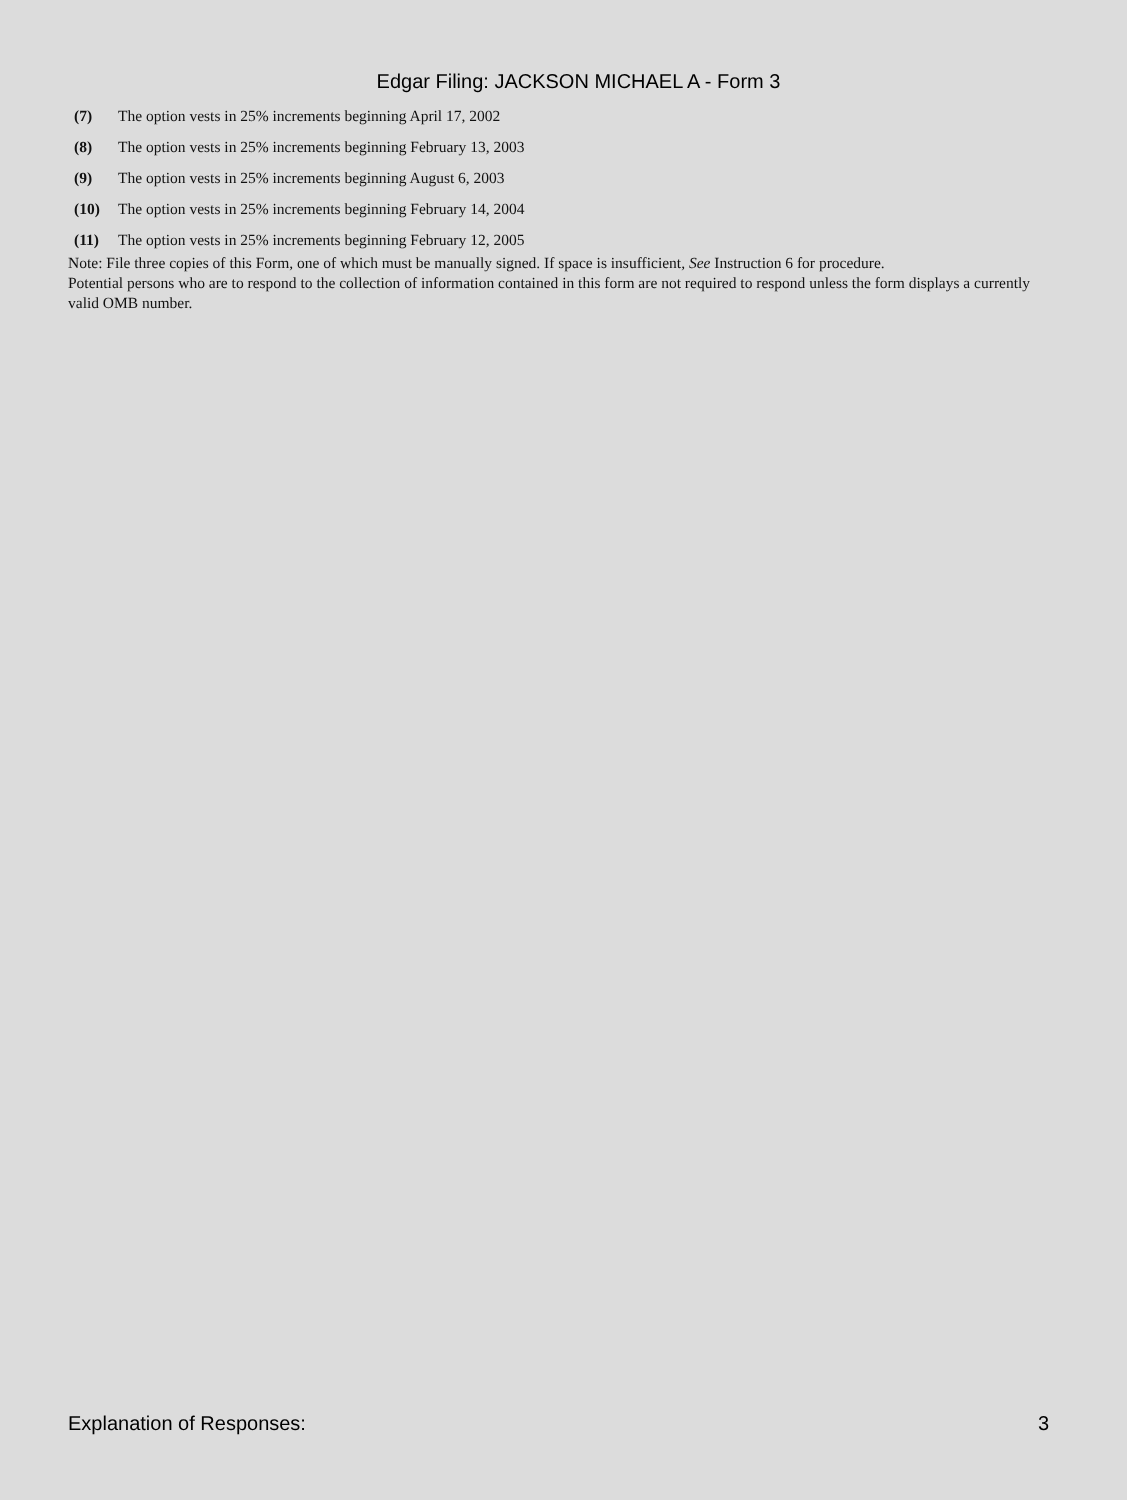Edgar Filing: JACKSON MICHAEL A - Form 3
| (7) | The option vests in 25% increments beginning April 17, 2002 |
| (8) | The option vests in 25% increments beginning February 13, 2003 |
| (9) | The option vests in 25% increments beginning August 6, 2003 |
| (10) | The option vests in 25% increments beginning February 14, 2004 |
| (11) | The option vests in 25% increments beginning February 12, 2005 |
Note: File three copies of this Form, one of which must be manually signed. If space is insufficient, See Instruction 6 for procedure.
Potential persons who are to respond to the collection of information contained in this form are not required to respond unless the form displays a currently valid OMB number.
Explanation of Responses: 3